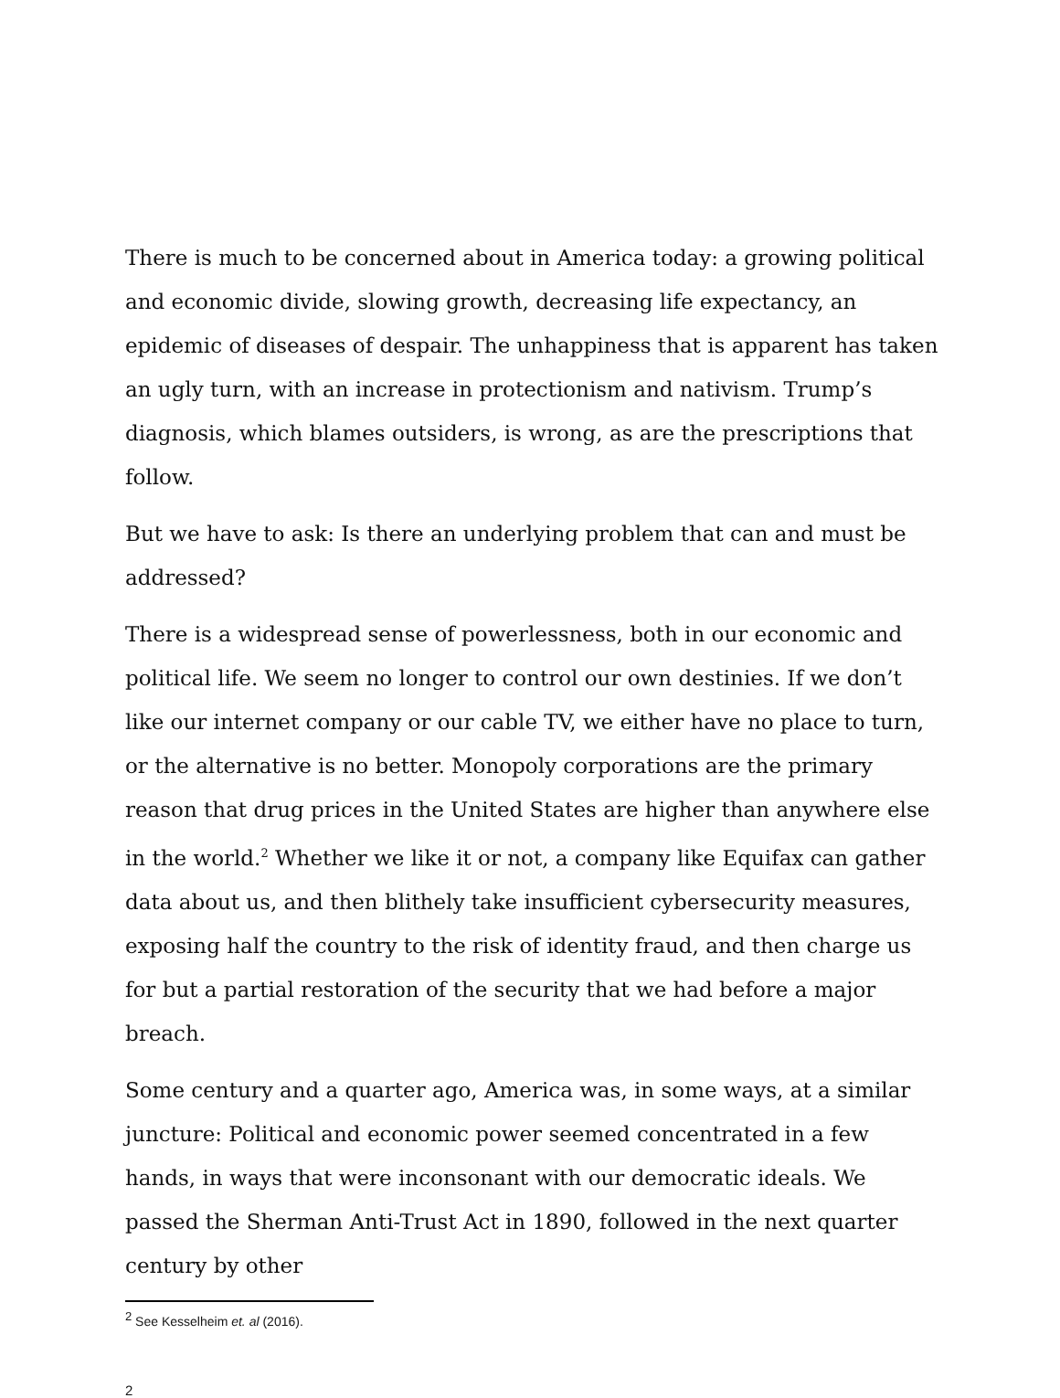There is much to be concerned about in America today: a growing political and economic divide, slowing growth, decreasing life expectancy, an epidemic of diseases of despair. The unhappiness that is apparent has taken an ugly turn, with an increase in protectionism and nativism. Trump’s diagnosis, which blames outsiders, is wrong, as are the prescriptions that follow.
But we have to ask: Is there an underlying problem that can and must be addressed?
There is a widespread sense of powerlessness, both in our economic and political life. We seem no longer to control our own destinies. If we don’t like our internet company or our cable TV, we either have no place to turn, or the alternative is no better. Monopoly corporations are the primary reason that drug prices in the United States are higher than anywhere else in the world.<sup>2</sup> Whether we like it or not, a company like Equifax can gather data about us, and then blithely take insufficient cybersecurity measures, exposing half the country to the risk of identity fraud, and then charge us for but a partial restoration of the security that we had before a major breach.
Some century and a quarter ago, America was, in some ways, at a similar juncture: Political and economic power seemed concentrated in a few hands, in ways that were inconsonant with our democratic ideals. We passed the Sherman Anti-Trust Act in 1890, followed in the next quarter century by other
<sup>2</sup> See Kesselheim et. al (2016).
2